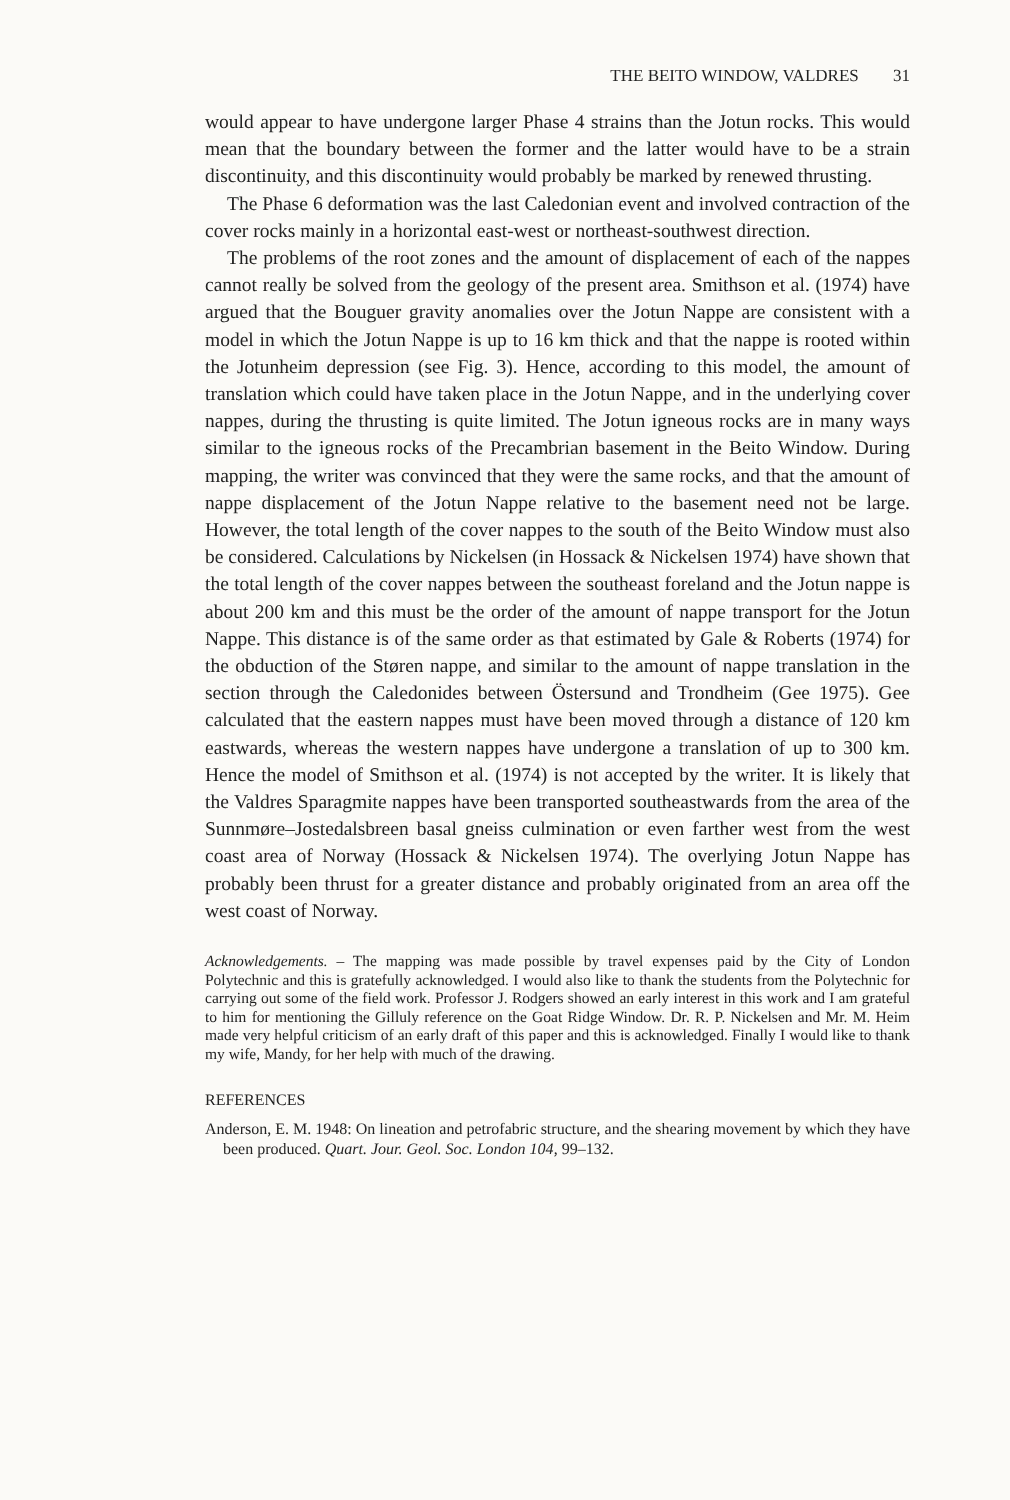THE BEITO WINDOW, VALDRES 31
would appear to have undergone larger Phase 4 strains than the Jotun rocks. This would mean that the boundary between the former and the latter would have to be a strain discontinuity, and this discontinuity would probably be marked by renewed thrusting.
The Phase 6 deformation was the last Caledonian event and involved contraction of the cover rocks mainly in a horizontal east-west or northeast-southwest direction.
The problems of the root zones and the amount of displacement of each of the nappes cannot really be solved from the geology of the present area. Smithson et al. (1974) have argued that the Bouguer gravity anomalies over the Jotun Nappe are consistent with a model in which the Jotun Nappe is up to 16 km thick and that the nappe is rooted within the Jotunheim depression (see Fig. 3). Hence, according to this model, the amount of translation which could have taken place in the Jotun Nappe, and in the underlying cover nappes, during the thrusting is quite limited. The Jotun igneous rocks are in many ways similar to the igneous rocks of the Precambrian basement in the Beito Window. During mapping, the writer was convinced that they were the same rocks, and that the amount of nappe displacement of the Jotun Nappe relative to the basement need not be large. However, the total length of the cover nappes to the south of the Beito Window must also be considered. Calculations by Nickelsen (in Hossack & Nickelsen 1974) have shown that the total length of the cover nappes between the southeast foreland and the Jotun nappe is about 200 km and this must be the order of the amount of nappe transport for the Jotun Nappe. This distance is of the same order as that estimated by Gale & Roberts (1974) for the obduction of the Støren nappe, and similar to the amount of nappe translation in the section through the Caledonides between Östersund and Trondheim (Gee 1975). Gee calculated that the eastern nappes must have been moved through a distance of 120 km eastwards, whereas the western nappes have undergone a translation of up to 300 km. Hence the model of Smithson et al. (1974) is not accepted by the writer. It is likely that the Valdres Sparagmite nappes have been transported southeastwards from the area of the Sunnmøre–Jostedalsbreen basal gneiss culmination or even farther west from the west coast area of Norway (Hossack & Nickelsen 1974). The overlying Jotun Nappe has probably been thrust for a greater distance and probably originated from an area off the west coast of Norway.
Acknowledgements. – The mapping was made possible by travel expenses paid by the City of London Polytechnic and this is gratefully acknowledged. I would also like to thank the students from the Polytechnic for carrying out some of the field work. Professor J. Rodgers showed an early interest in this work and I am grateful to him for mentioning the Gilluly reference on the Goat Ridge Window. Dr. R. P. Nickelsen and Mr. M. Heim made very helpful criticism of an early draft of this paper and this is acknowledged. Finally I would like to thank my wife, Mandy, for her help with much of the drawing.
REFERENCES
Anderson, E. M. 1948: On lineation and petrofabric structure, and the shearing movement by which they have been produced. Quart. Jour. Geol. Soc. London 104, 99–132.